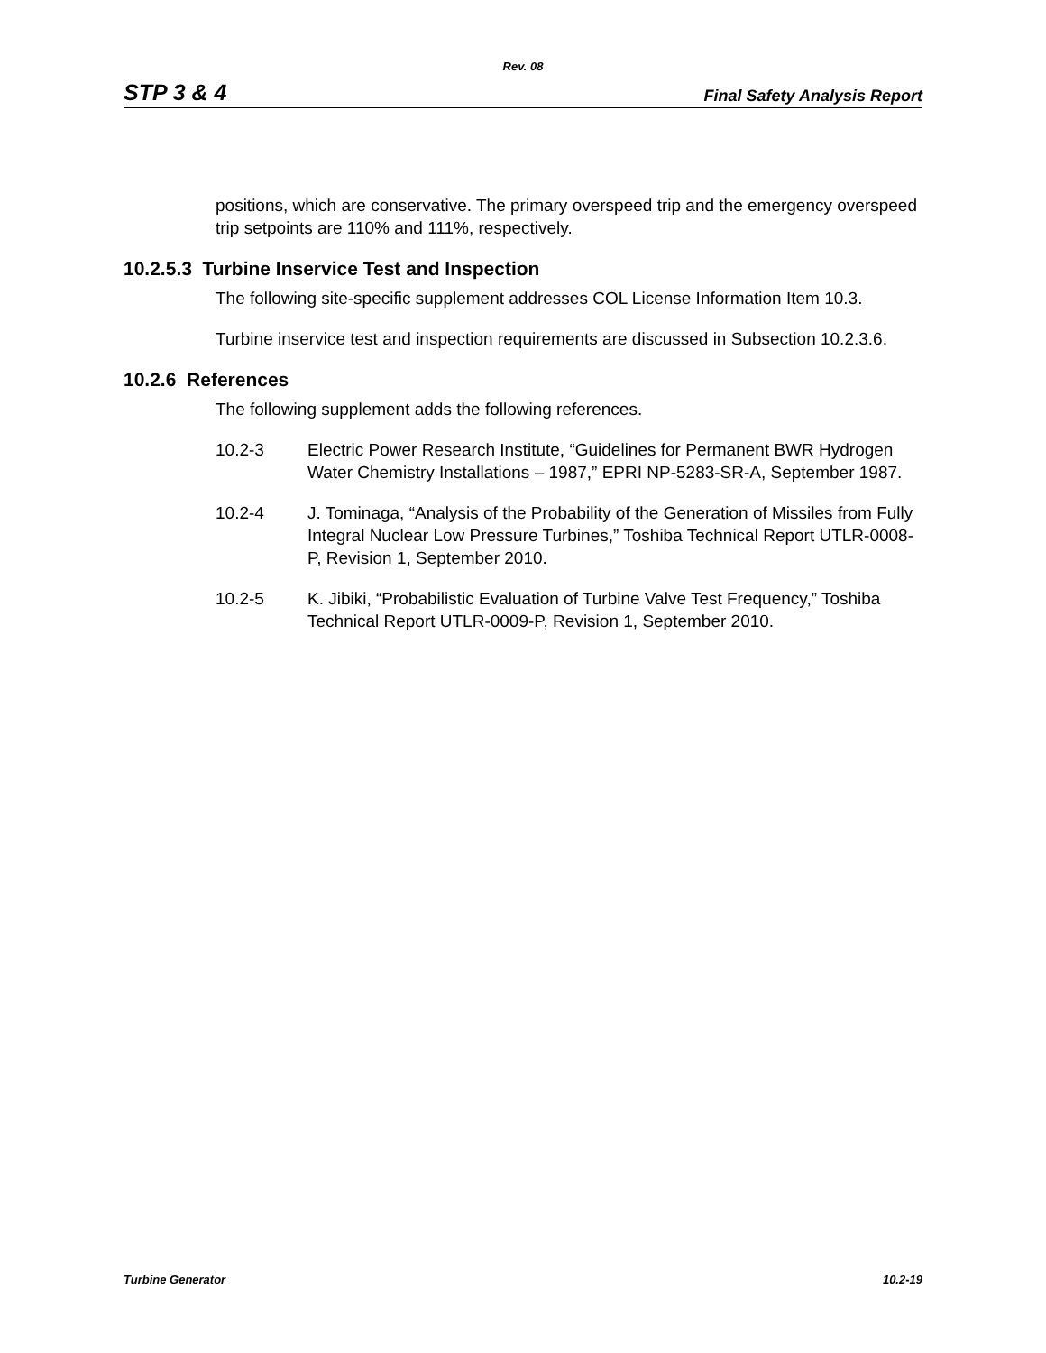Rev. 08
STP 3 & 4 Final Safety Analysis Report
positions, which are conservative. The primary overspeed trip and the emergency overspeed trip setpoints are 110% and 111%, respectively.
10.2.5.3 Turbine Inservice Test and Inspection
The following site-specific supplement addresses COL License Information Item 10.3.
Turbine inservice test and inspection requirements are discussed in Subsection 10.2.3.6.
10.2.6 References
The following supplement adds the following references.
10.2-3 Electric Power Research Institute, “Guidelines for Permanent BWR Hydrogen Water Chemistry Installations – 1987,” EPRI NP-5283-SR-A, September 1987.
10.2-4 J. Tominaga, “Analysis of the Probability of the Generation of Missiles from Fully Integral Nuclear Low Pressure Turbines,” Toshiba Technical Report UTLR-0008-P, Revision 1, September 2010.
10.2-5 K. Jibiki, “Probabilistic Evaluation of Turbine Valve Test Frequency,” Toshiba Technical Report UTLR-0009-P, Revision 1, September 2010.
Turbine Generator 10.2-19